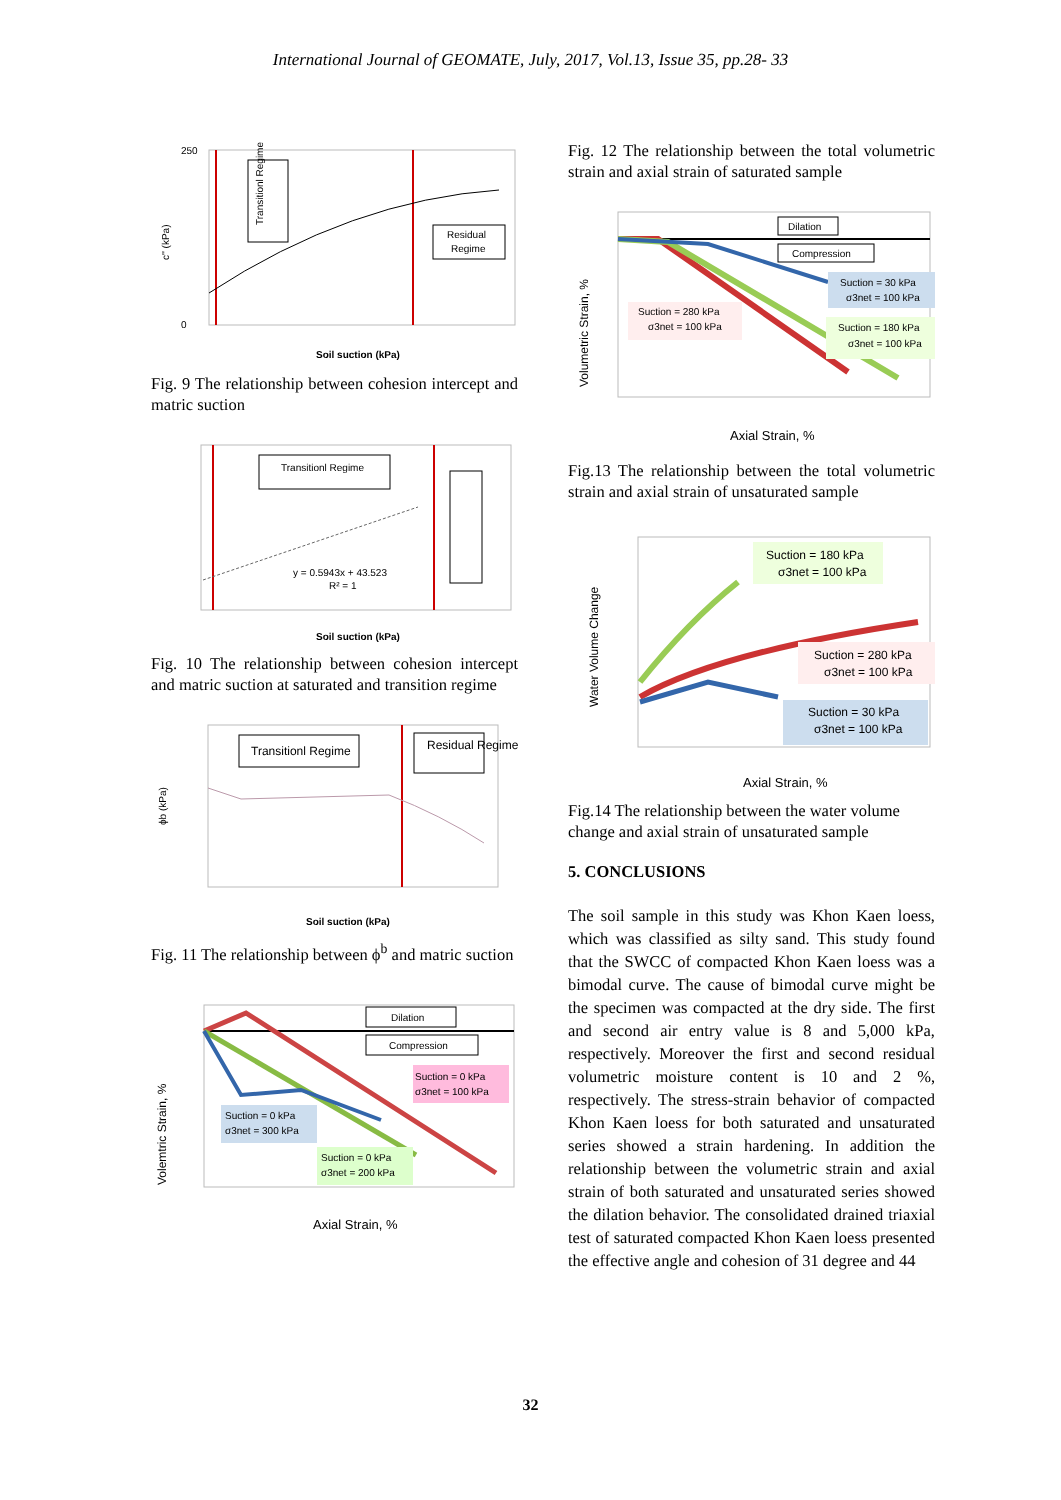International Journal of GEOMATE, July, 2017, Vol.13, Issue 35, pp.28- 33
Transitionl Regime
Residual
Regime
c'' (kPa)
250
0
Soil suction (kPa)
Fig. 9 The relationship between cohesion intercept and matric suction
Transitionl Regime
y = 0.5943x + 43.523
R² = 1
Soil suction (kPa)
Fig. 10 The relationship between cohesion intercept and matric suction at saturated and transition regime
Transitionl Regime
Residual Regime
ϕb (kPa)
Soil suction (kPa)
Fig. 11 The relationship between ϕ<sup>b</sup> and matric suction
Dilation
Compression
Suction = 0 kPa
σ3net = 100 kPa
Suction = 0 kPa
σ3net = 300 kPa
Suction = 0 kPa
σ3net = 200 kPa
Volemtric Strain, %
Axial Strain, %
Fig. 12 The relationship between the total volumetric strain and axial strain of saturated sample
Dilation
Compression
Suction = 30 kPa
σ3net = 100 kPa
Suction = 180 kPa
σ3net = 100 kPa
Suction = 280 kPa
σ3net = 100 kPa
Volumetric Strain, %
Axial Strain, %
Fig.13 The relationship between the total volumetric strain and axial strain of unsaturated sample
Suction = 180 kPa
σ3net = 100 kPa
Suction = 280 kPa
σ3net = 100 kPa
Suction = 30 kPa
σ3net = 100 kPa
Water Volume Change
Axial Strain, %
Fig.14 The relationship between the water volume change and axial strain of unsaturated sample
5. CONCLUSIONS
The soil sample in this study was Khon Kaen loess, which was classified as silty sand. This study found that the SWCC of compacted Khon Kaen loess was a bimodal curve. The cause of bimodal curve might be the specimen was compacted at the dry side. The first and second air entry value is 8 and 5,000 kPa, respectively. Moreover the first and second residual volumetric moisture content is 10 and 2 %, respectively. The stress-strain behavior of compacted Khon Kaen loess for both saturated and unsaturated series showed a strain hardening. In addition the relationship between the volumetric strain and axial strain of both saturated and unsaturated series showed the dilation behavior. The consolidated drained triaxial test of saturated compacted Khon Kaen loess presented the effective angle and cohesion of 31 degree and 44
32